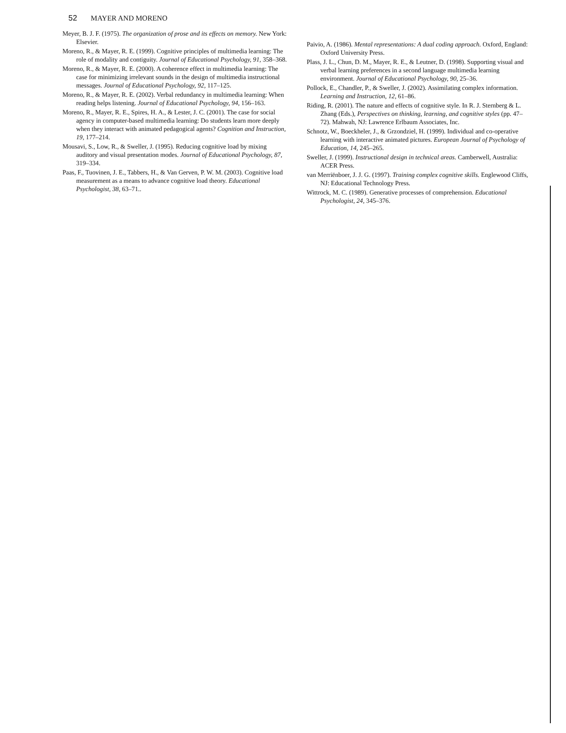52 MAYER AND MORENO
Meyer, B. J. F. (1975). The organization of prose and its effects on memory. New York: Elsevier.
Moreno, R., & Mayer, R. E. (1999). Cognitive principles of multimedia learning: The role of modality and contiguity. Journal of Educational Psychology, 91, 358–368.
Moreno, R., & Mayer, R. E. (2000). A coherence effect in multimedia learning: The case for minimizing irrelevant sounds in the design of multimedia instructional messages. Journal of Educational Psychology, 92, 117–125.
Moreno, R., & Mayer, R. E. (2002). Verbal redundancy in multimedia learning: When reading helps listening. Journal of Educational Psychology, 94, 156–163.
Moreno, R., Mayer, R. E., Spires, H. A., & Lester, J. C. (2001). The case for social agency in computer-based multimedia learning: Do students learn more deeply when they interact with animated pedagogical agents? Cognition and Instruction, 19, 177–214.
Mousavi, S., Low, R., & Sweller, J. (1995). Reducing cognitive load by mixing auditory and visual presentation modes. Journal of Educational Psychology, 87, 319–334.
Paas, F., Tuovinen, J. E., Tabbers, H., & Van Gerven, P. W. M. (2003). Cognitive load measurement as a means to advance cognitive load theory. Educational Psychologist, 38, 63–71..
Paivio, A. (1986). Mental representations: A dual coding approach. Oxford, England: Oxford University Press.
Plass, J. L., Chun, D. M., Mayer, R. E., & Leutner, D. (1998). Supporting visual and verbal learning preferences in a second language multimedia learning environment. Journal of Educational Psychology, 90, 25–36.
Pollock, E., Chandler, P., & Sweller, J. (2002). Assimilating complex information. Learning and Instruction, 12, 61–86.
Riding, R. (2001). The nature and effects of cognitive style. In R. J. Sternberg & L. Zhang (Eds.), Perspectives on thinking, learning, and cognitive styles (pp. 47–72). Mahwah, NJ: Lawrence Erlbaum Associates, Inc.
Schnotz, W., Boeckheler, J., & Grzondziel, H. (1999). Individual and co-operative learning with interactive animated pictures. European Journal of Psychology of Education, 14, 245–265.
Sweller, J. (1999). Instructional design in technical areas. Camberwell, Australia: ACER Press.
van Merriënboer, J. J. G. (1997). Training complex cognitive skills. Englewood Cliffs, NJ: Educational Technology Press.
Wittrock, M. C. (1989). Generative processes of comprehension. Educational Psychologist, 24, 345–376.